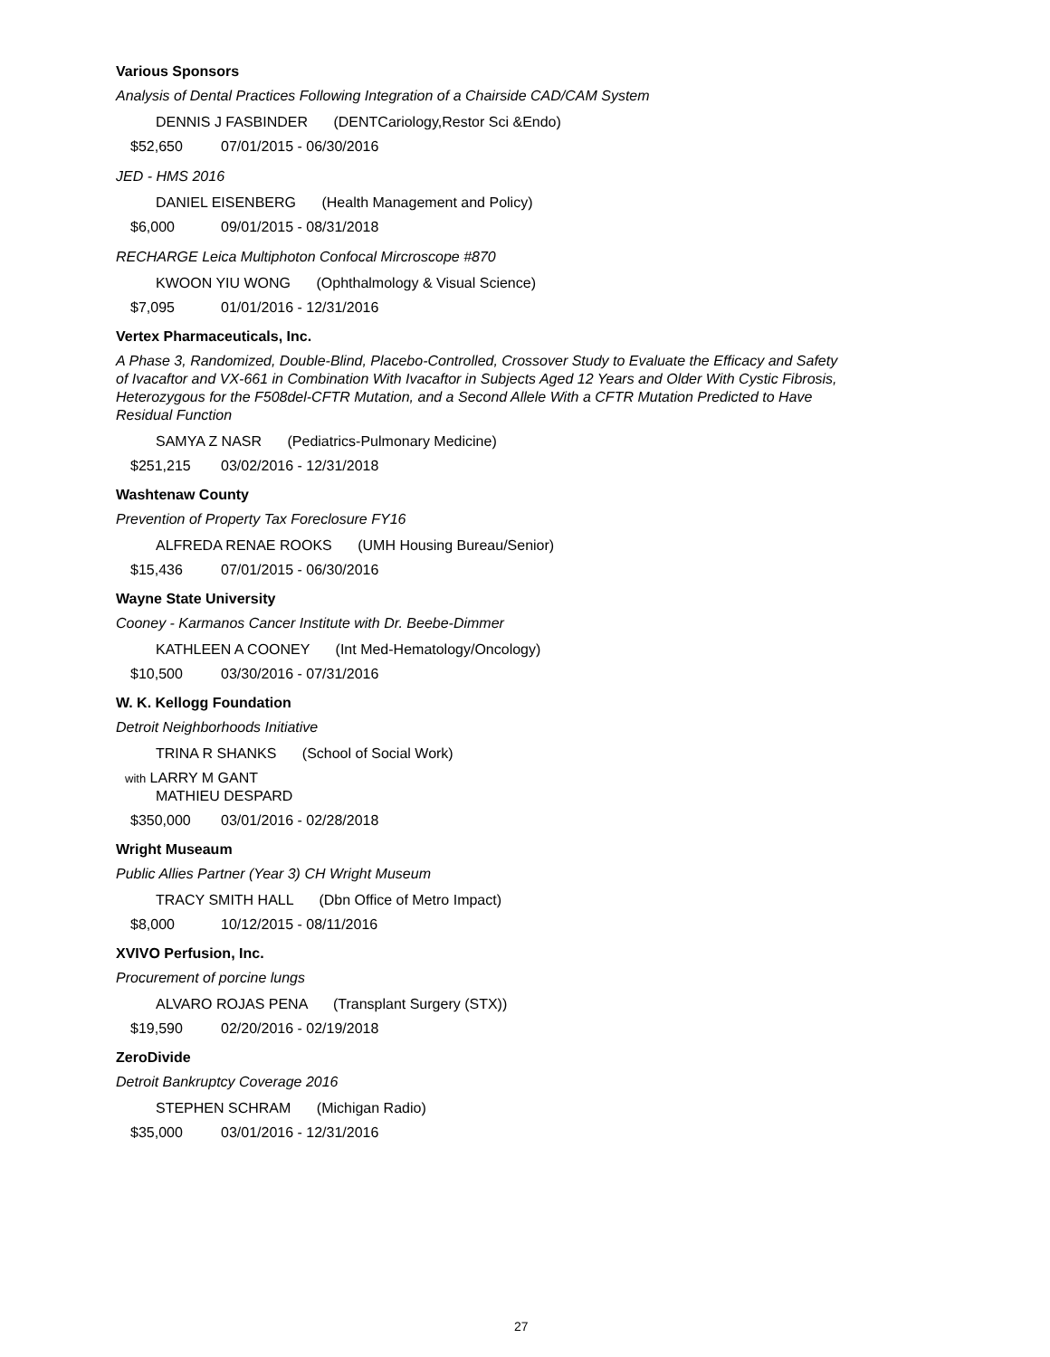Various Sponsors
Analysis of Dental Practices Following Integration of a Chairside CAD/CAM System
DENNIS J FASBINDER (DENTCariology,Restor Sci &Endo)
$52,650 07/01/2015 - 06/30/2016
JED - HMS 2016
DANIEL EISENBERG (Health Management and Policy)
$6,000 09/01/2015 - 08/31/2018
RECHARGE Leica Multiphoton Confocal Mircroscope #870
KWOON YIU WONG (Ophthalmology & Visual Science)
$7,095 01/01/2016 - 12/31/2016
Vertex Pharmaceuticals, Inc.
A Phase 3, Randomized, Double-Blind, Placebo-Controlled, Crossover Study to Evaluate the Efficacy and Safety of Ivacaftor and VX-661 in Combination With Ivacaftor in Subjects Aged 12 Years and Older With Cystic Fibrosis, Heterozygous for the F508del-CFTR Mutation, and a Second Allele With a CFTR Mutation Predicted to Have Residual Function
SAMYA Z NASR (Pediatrics-Pulmonary Medicine)
$251,215 03/02/2016 - 12/31/2018
Washtenaw County
Prevention of Property Tax Foreclosure FY16
ALFREDA RENAE ROOKS (UMH Housing Bureau/Senior)
$15,436 07/01/2015 - 06/30/2016
Wayne State University
Cooney - Karmanos Cancer Institute with Dr. Beebe-Dimmer
KATHLEEN A COONEY (Int Med-Hematology/Oncology)
$10,500 03/30/2016 - 07/31/2016
W. K. Kellogg Foundation
Detroit Neighborhoods Initiative
TRINA R SHANKS (School of Social Work)
with LARRY M GANT
MATHIEU DESPARD
$350,000 03/01/2016 - 02/28/2018
Wright Museaum
Public Allies Partner (Year 3) CH Wright Museum
TRACY SMITH HALL (Dbn Office of Metro Impact)
$8,000 10/12/2015 - 08/11/2016
XVIVO Perfusion, Inc.
Procurement of porcine lungs
ALVARO ROJAS PENA (Transplant Surgery (STX))
$19,590 02/20/2016 - 02/19/2018
ZeroDivide
Detroit Bankruptcy Coverage 2016
STEPHEN SCHRAM (Michigan Radio)
$35,000 03/01/2016 - 12/31/2016
27